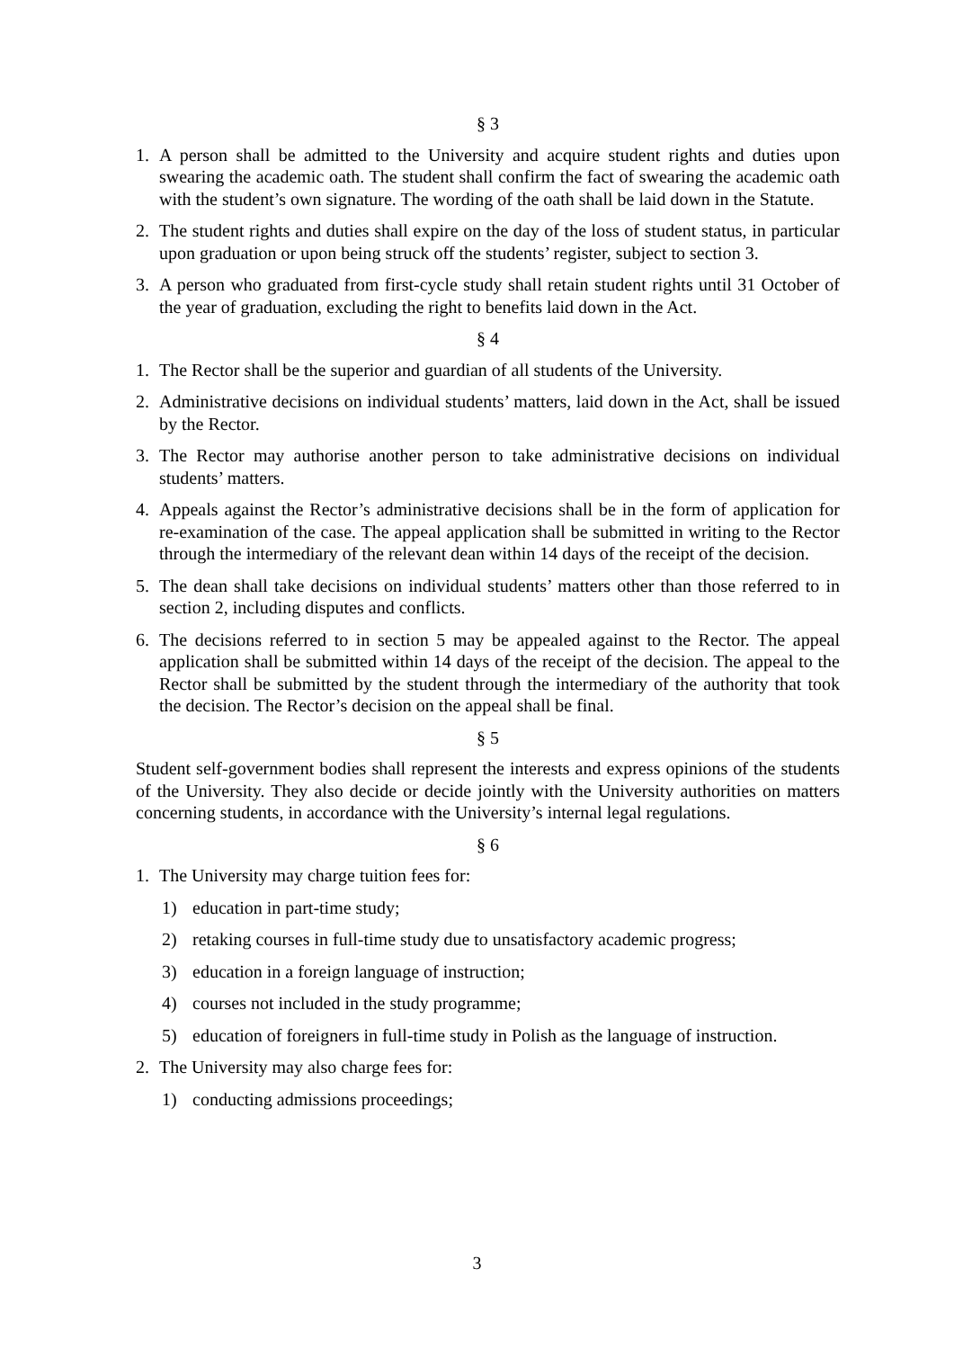§ 3
1. A person shall be admitted to the University and acquire student rights and duties upon swearing the academic oath. The student shall confirm the fact of swearing the academic oath with the student’s own signature. The wording of the oath shall be laid down in the Statute.
2. The student rights and duties shall expire on the day of the loss of student status, in particular upon graduation or upon being struck off the students’ register, subject to section 3.
3. A person who graduated from first-cycle study shall retain student rights until 31 October of the year of graduation, excluding the right to benefits laid down in the Act.
§ 4
1. The Rector shall be the superior and guardian of all students of the University.
2. Administrative decisions on individual students’ matters, laid down in the Act, shall be issued by the Rector.
3. The Rector may authorise another person to take administrative decisions on individual students’ matters.
4. Appeals against the Rector’s administrative decisions shall be in the form of application for re-examination of the case. The appeal application shall be submitted in writing to the Rector through the intermediary of the relevant dean within 14 days of the receipt of the decision.
5. The dean shall take decisions on individual students’ matters other than those referred to in section 2, including disputes and conflicts.
6. The decisions referred to in section 5 may be appealed against to the Rector. The appeal application shall be submitted within 14 days of the receipt of the decision. The appeal to the Rector shall be submitted by the student through the intermediary of the authority that took the decision. The Rector’s decision on the appeal shall be final.
§ 5
Student self-government bodies shall represent the interests and express opinions of the students of the University. They also decide or decide jointly with the University authorities on matters concerning students, in accordance with the University’s internal legal regulations.
§ 6
1. The University may charge tuition fees for:
1) education in part-time study;
2) retaking courses in full-time study due to unsatisfactory academic progress;
3) education in a foreign language of instruction;
4) courses not included in the study programme;
5) education of foreigners in full-time study in Polish as the language of instruction.
2. The University may also charge fees for:
1) conducting admissions proceedings;
3